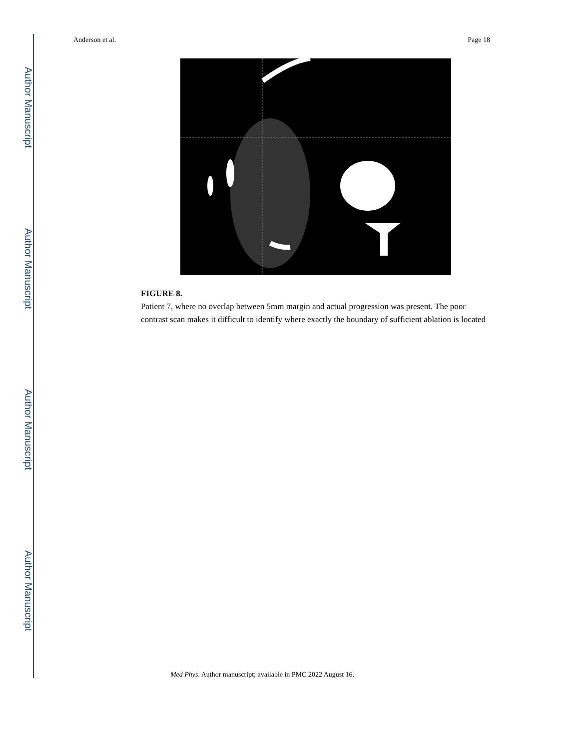Author Manuscript
Author Manuscript
Author Manuscript
Author Manuscript
Anderson et al. Page 18
FIGURE 8.
Patient 7, where no overlap between 5mm margin and actual progression was present. The poor contrast scan makes it difficult to identify where exactly the boundary of sufficient ablation is located
Med Phys. Author manuscript; available in PMC 2022 August 16.